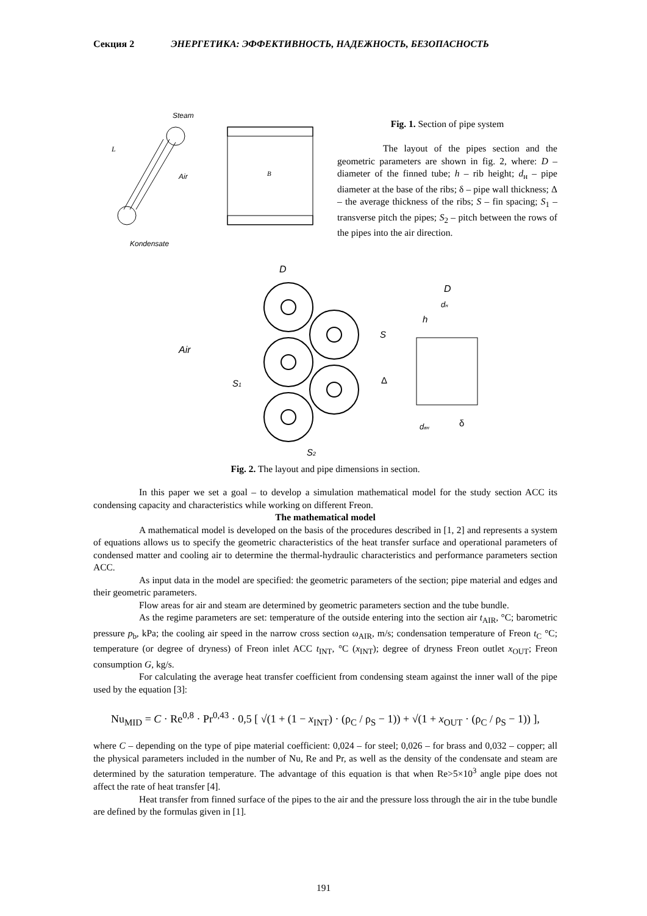Секция 2 ЭНЕРГЕТИКА: ЭФФЕКТИВНОСТЬ, НАДЕЖНОСТЬ, БЕЗОПАСНОСТЬ
Steam
L
Air
Kondensate
B
Fig. 1. Section of pipe system
The layout of the pipes section and the geometric parameters are shown in fig. 2, where: D – diameter of the finned tube; h – rib height; d<sub>н</sub> – pipe diameter at the base of the ribs; δ – pipe wall thickness; Δ – the average thickness of the ribs; S – fin spacing; S<sub>1</sub> – transverse pitch the pipes; S<sub>2</sub> – pitch between the rows of the pipes into the air direction.
D
Air
S1
S2
D
dн
h
S
Δ
dвн
δ
Fig. 2. The layout and pipe dimensions in section.
In this paper we set a goal – to develop a simulation mathematical model for the study section ACC its condensing capacity and characteristics while working on different Freon.
The mathematical model
A mathematical model is developed on the basis of the procedures described in [1, 2] and represents a system of equations allows us to specify the geometric characteristics of the heat transfer surface and operational parameters of condensed matter and cooling air to determine the thermal-hydraulic characteristics and performance parameters section ACC.
As input data in the model are specified: the geometric parameters of the section; pipe material and edges and their geometric parameters.
Flow areas for air and steam are determined by geometric parameters section and the tube bundle.
As the regime parameters are set: temperature of the outside entering into the section air t<sub>AIR</sub>, °C; barometric pressure p<sub>b</sub>, kPa; the cooling air speed in the narrow cross section ω<sub>AIR</sub>, m/s; condensation temperature of Freon t<sub>C</sub> °C; temperature (or degree of dryness) of Freon inlet ACC t<sub>INT</sub>, °C (x<sub>INT</sub>); degree of dryness Freon outlet x<sub>OUT</sub>; Freon consumption G, kg/s.
For calculating the average heat transfer coefficient from condensing steam against the inner wall of the pipe used by the equation [3]:
Nu<sub>MID</sub> = C · Re<sup>0,8</sup> · Pr<sup>0,43</sup> · 0,5 [ √(1 + (1 − x<sub>INT</sub>) · (ρ<sub>C</sub> / ρ<sub>S</sub> − 1)) + √(1 + x<sub>OUT</sub> · (ρ<sub>C</sub> / ρ<sub>S</sub> − 1)) ],
where C – depending on the type of pipe material coefficient: 0,024 – for steel; 0,026 – for brass and 0,032 – copper; all the physical parameters included in the number of Nu, Re and Pr, as well as the density of the condensate and steam are determined by the saturation temperature. The advantage of this equation is that when Re>5×10<sup>3</sup> angle pipe does not affect the rate of heat transfer [4].
Heat transfer from finned surface of the pipes to the air and the pressure loss through the air in the tube bundle are defined by the formulas given in [1].
191